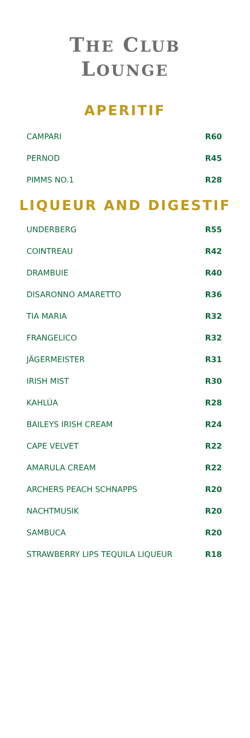THE CLUB
LOUNGE
APERITIF
| CAMPARI | R60 |
| PERNOD | R45 |
| PIMMS NO.1 | R28 |
LIQUEUR AND DIGESTIF
| UNDERBERG | R55 |
| COINTREAU | R42 |
| DRAMBUIE | R40 |
| DISARONNO AMARETTO | R36 |
| TIA MARIA | R32 |
| FRANGELICO | R32 |
| JÄGERMEISTER | R31 |
| IRISH MIST | R30 |
| KAHLÚA | R28 |
| BAILEYS IRISH CREAM | R24 |
| CAPE VELVET | R22 |
| AMARULA CREAM | R22 |
| ARCHERS PEACH SCHNAPPS | R20 |
| NACHTMUSIK | R20 |
| SAMBUCA | R20 |
| STRAWBERRY LIPS TEQUILA LIQUEUR | R18 |